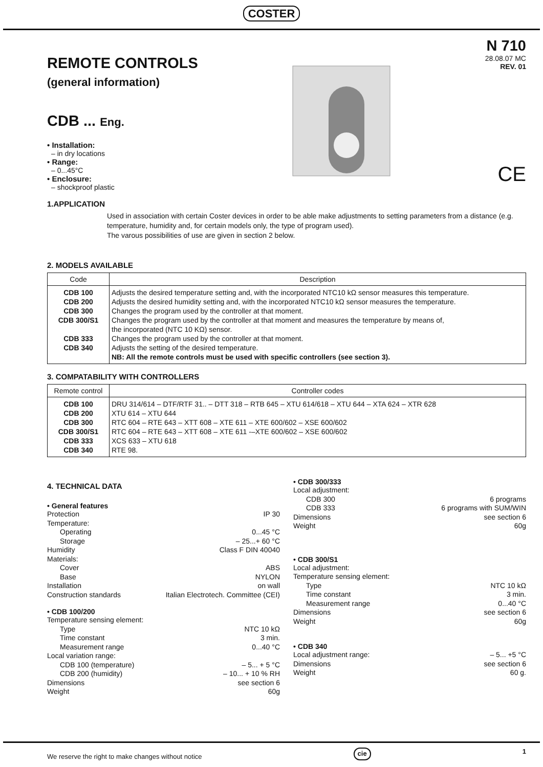COSTER
REMOTE CONTROLS
(general information)
CDB ... Eng.
• Installation:
– in dry locations
• Range:
– 0...45°C
• Enclosure:
– shockproof plastic
N 710
28.08.07 MC
REV. 01
CE
1.APPLICATION
Used in association with certain Coster devices in order to be able make adjustments to setting parameters from a distance (e.g. temperature, humidity and, for certain models only, the type of program used).
The varous possibilities of use are given in section 2 below.
2. MODELS AVAILABLE
| Code | Description |
| --- | --- |
| CDB 100 CDB 200 CDB 300 CDB 300/S1 CDB 333 CDB 340 | Adjusts the desired temperature setting and, with the incorporated NTC10 kΩ sensor measures this temperature. Adjusts the desired humidity setting and, with the incorporated NTC10 kΩ sensor measures the temperature. Changes the program used by the controller at that moment. Changes the program used by the controller at that moment and measures the temperature by means of, the incorporated (NTC 10 KΩ) sensor. Changes the program used by the controller at that moment. Adjusts the setting of the desired temperature. NB: All the remote controls must be used with specific controllers (see section 3). |
3. COMPATABILITY WITH CONTROLLERS
| Remote control | Controller codes |
| --- | --- |
| CDB 100 CDB 200 CDB 300 CDB 300/S1 CDB 333 CDB 340 | DRU 314/614 – DTF/RTF 31.. – DTT 318 – RTB 645 – XTU 614/618 – XTU 644 – XTA 624 – XTR 628 XTU 614 – XTU 644 RTC 604 – RTE 643 – XTT 608 – XTE 611 – XTE 600/602 – XSE 600/602 RTC 604 – RTE 643 – XTT 608 – XTE 611 -–XTE 600/602 – XSE 600/602 XCS 633 – XTU 618 RTE 98. |
4. TECHNICAL DATA
• General features
Protection IP 30
Temperature:
Operating 0...45 °C
Storage – 25...+ 60 °C
Humidity Class F DIN 40040
Materials:
Cover ABS
Base NYLON
Installation on wall
Construction standards Italian Electrotech. Committee (CEI)
• CDB 100/200
Temperature sensing element:
Type NTC 10 kΩ
Time constant 3 min.
Measurement range 0...40 °C
Local variation range:
CDB 100 (temperature) – 5... + 5 °C
CDB 200 (humidity) – 10... + 10 % RH
Dimensions see section 6
Weight 60g
• CDB 300/333
Local adjustment:
CDB 300 6 programs
CDB 333 6 programs with SUM/WIN
Dimensions see section 6
Weight 60g
• CDB 300/S1
Local adjustment:
Temperature sensing element:
Type NTC 10 kΩ
Time constant 3 min.
Measurement range 0...40 °C
Dimensions see section 6
Weight 60g
• CDB 340
Local adjustment range: – 5... +5 °C
Dimensions see section 6
Weight 60 g.
We reserve the right to make changes without notice cie 1